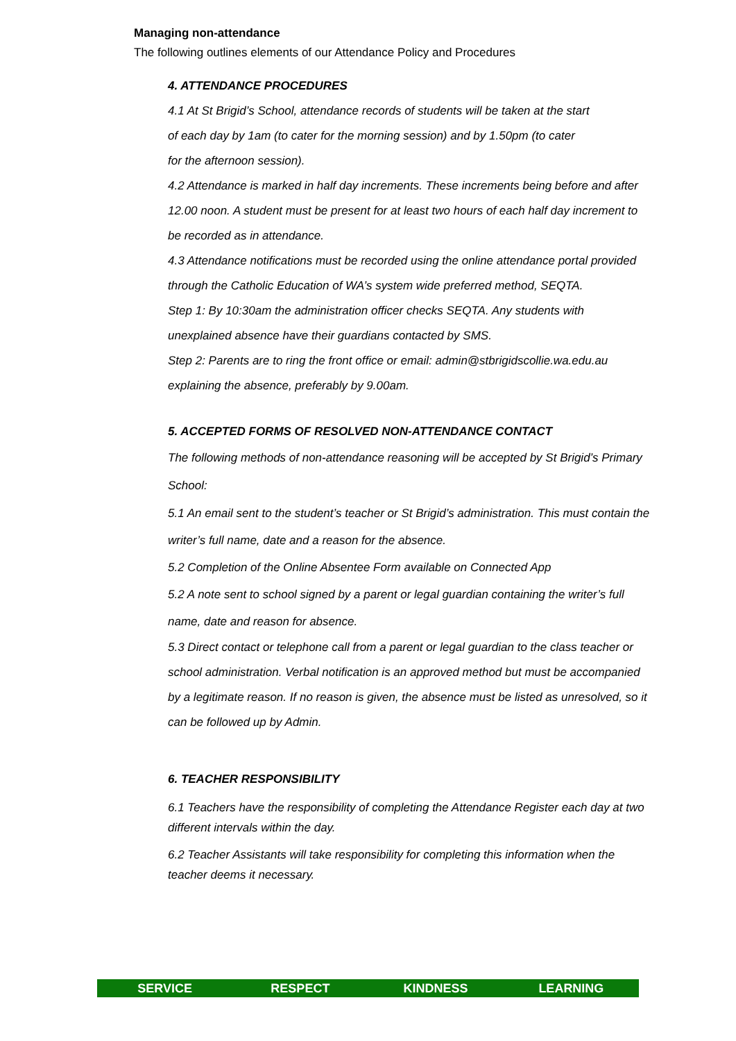Managing non-attendance
The following outlines elements of our Attendance Policy and Procedures
4. ATTENDANCE PROCEDURES
4.1 At St Brigid’s School, attendance records of students will be taken at the start
of each day by 1am (to cater for the morning session) and by 1.50pm (to cater
for the afternoon session).
4.2 Attendance is marked in half day increments. These increments being before and after
12.00 noon. A student must be present for at least two hours of each half day increment to be recorded as in attendance.
4.3 Attendance notifications must be recorded using the online attendance portal provided through the Catholic Education of WA’s system wide preferred method, SEQTA.
Step 1: By 10:30am the administration officer checks SEQTA. Any students with unexplained absence have their guardians contacted by SMS.
Step 2: Parents are to ring the front office or email: admin@stbrigidscollie.wa.edu.au explaining the absence, preferably by 9.00am.
5. ACCEPTED FORMS OF RESOLVED NON-ATTENDANCE CONTACT
The following methods of non-attendance reasoning will be accepted by St Brigid’s Primary School:
5.1 An email sent to the student’s teacher or St Brigid’s administration. This must contain the writer’s full name, date and a reason for the absence.
5.2 Completion of the Online Absentee Form available on Connected App
5.2 A note sent to school signed by a parent or legal guardian containing the writer’s full name, date and reason for absence.
5.3 Direct contact or telephone call from a parent or legal guardian to the class teacher or school administration. Verbal notification is an approved method but must be accompanied by a legitimate reason. If no reason is given, the absence must be listed as unresolved, so it can be followed up by Admin.
6. TEACHER RESPONSIBILITY
6.1 Teachers have the responsibility of completing the Attendance Register each day at two different intervals within the day.
6.2 Teacher Assistants will take responsibility for completing this information when the teacher deems it necessary.
SERVICE RESPECT KINDNESS LEARNING